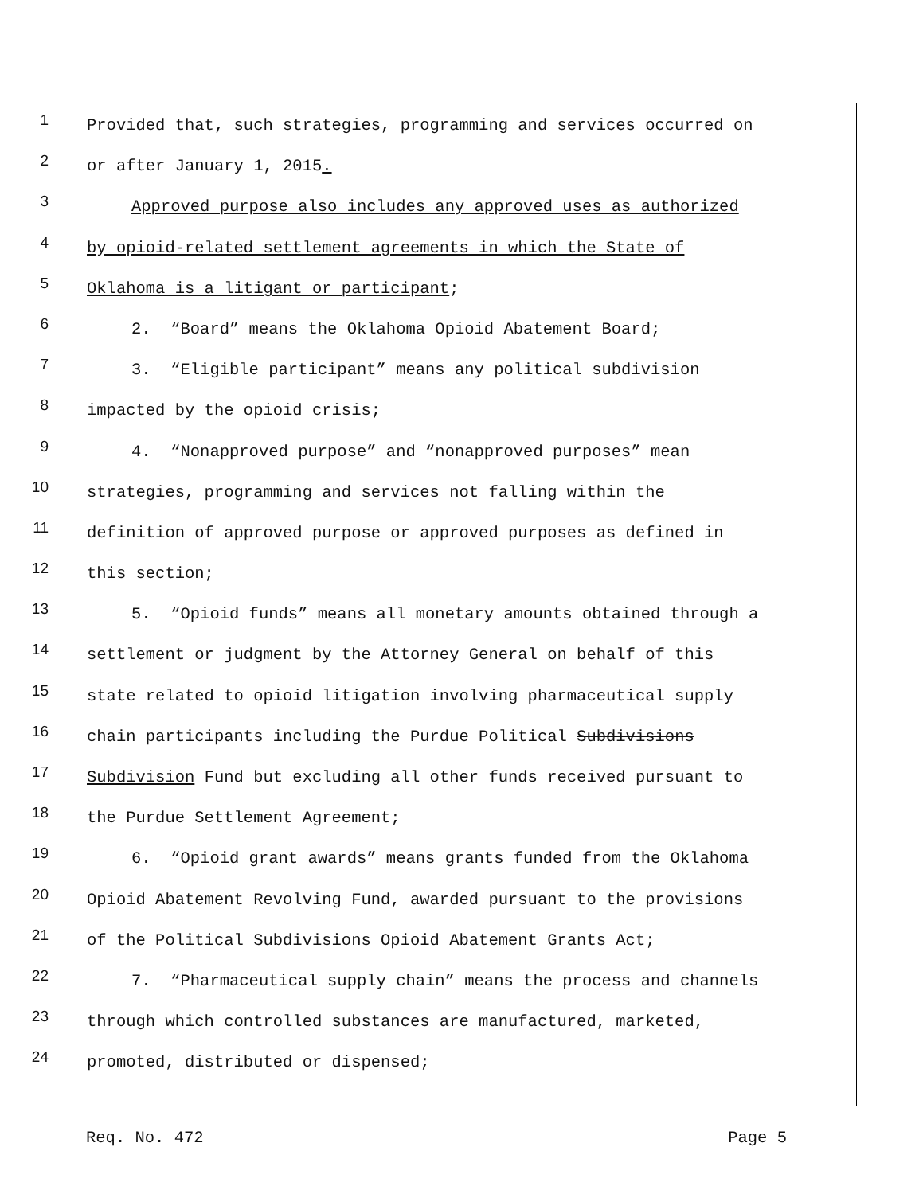1
Provided that, such strategies, programming and services occurred on
2
or after January 1, 2015.
3
Approved purpose also includes any approved uses as authorized
4
by opioid-related settlement agreements in which the State of
5
Oklahoma is a litigant or participant;
6
2. “Board” means the Oklahoma Opioid Abatement Board;
7
3. “Eligible participant” means any political subdivision
8
impacted by the opioid crisis;
9
4. “Nonapproved purpose” and “nonapproved purposes” mean
10
strategies, programming and services not falling within the
11
definition of approved purpose or approved purposes as defined in
12
this section;
13
5. “Opioid funds” means all monetary amounts obtained through a
14
settlement or judgment by the Attorney General on behalf of this
15
state related to opioid litigation involving pharmaceutical supply
16
chain participants including the Purdue Political Subdivisions
17
Subdivision Fund but excluding all other funds received pursuant to
18
the Purdue Settlement Agreement;
19
6. “Opioid grant awards” means grants funded from the Oklahoma
20
Opioid Abatement Revolving Fund, awarded pursuant to the provisions
21
of the Political Subdivisions Opioid Abatement Grants Act;
22
7. “Pharmaceutical supply chain” means the process and channels
23
through which controlled substances are manufactured, marketed,
24
promoted, distributed or dispensed;
Req. No. 472 Page 5